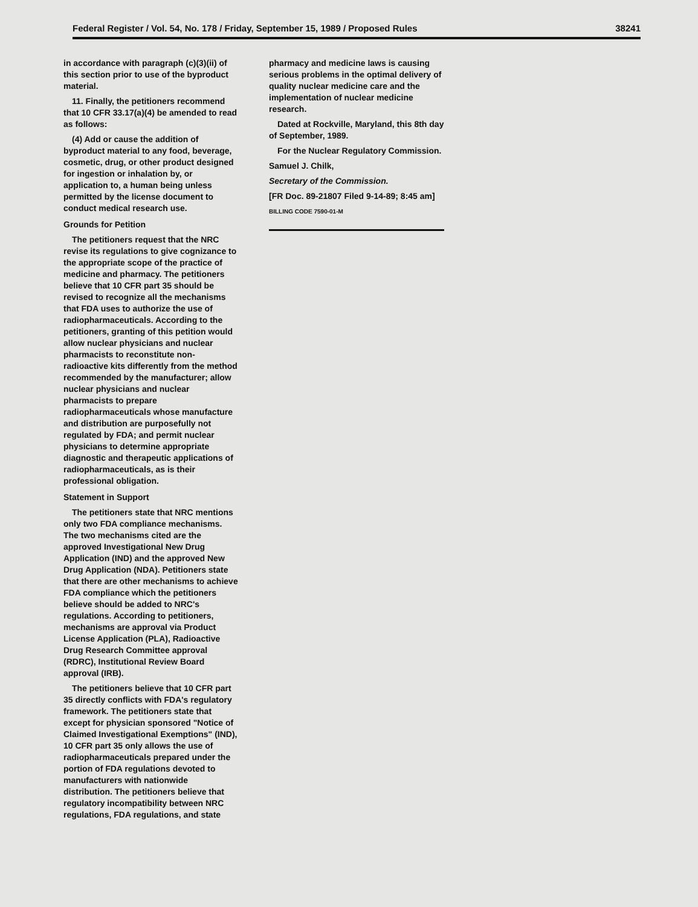Federal Register / Vol. 54, No. 178 / Friday, September 15, 1989 / Proposed Rules 38241
in accordance with paragraph (c)(3)(ii) of this section prior to use of the byproduct material.
11. Finally, the petitioners recommend that 10 CFR 33.17(a)(4) be amended to read as follows:
(4) Add or cause the addition of byproduct material to any food, beverage, cosmetic, drug, or other product designed for ingestion or inhalation by, or application to, a human being unless permitted by the license document to conduct medical research use.
Grounds for Petition
The petitioners request that the NRC revise its regulations to give cognizance to the appropriate scope of the practice of medicine and pharmacy. The petitioners believe that 10 CFR part 35 should be revised to recognize all the mechanisms that FDA uses to authorize the use of radiopharmaceuticals. According to the petitioners, granting of this petition would allow nuclear physicians and nuclear pharmacists to reconstitute non-radioactive kits differently from the method recommended by the manufacturer; allow nuclear physicians and nuclear pharmacists to prepare radiopharmaceuticals whose manufacture and distribution are purposefully not regulated by FDA; and permit nuclear physicians to determine appropriate diagnostic and therapeutic applications of radiopharmaceuticals, as is their professional obligation.
Statement in Support
The petitioners state that NRC mentions only two FDA compliance mechanisms. The two mechanisms cited are the approved Investigational New Drug Application (IND) and the approved New Drug Application (NDA). Petitioners state that there are other mechanisms to achieve FDA compliance which the petitioners believe should be added to NRC's regulations. According to petitioners, mechanisms are approval via Product License Application (PLA), Radioactive Drug Research Committee approval (RDRC), Institutional Review Board approval (IRB).
The petitioners believe that 10 CFR part 35 directly conflicts with FDA's regulatory framework. The petitioners state that except for physician sponsored "Notice of Claimed Investigational Exemptions" (IND), 10 CFR part 35 only allows the use of radiopharmaceuticals prepared under the portion of FDA regulations devoted to manufacturers with nationwide distribution. The petitioners believe that regulatory incompatibility between NRC regulations, FDA regulations, and state
pharmacy and medicine laws is causing serious problems in the optimal delivery of quality nuclear medicine care and the implementation of nuclear medicine research.
Dated at Rockville, Maryland, this 8th day of September, 1989.
For the Nuclear Regulatory Commission.
Samuel J. Chilk,
Secretary of the Commission.
[FR Doc. 89-21807 Filed 9-14-89; 8:45 am]
BILLING CODE 7590-01-M